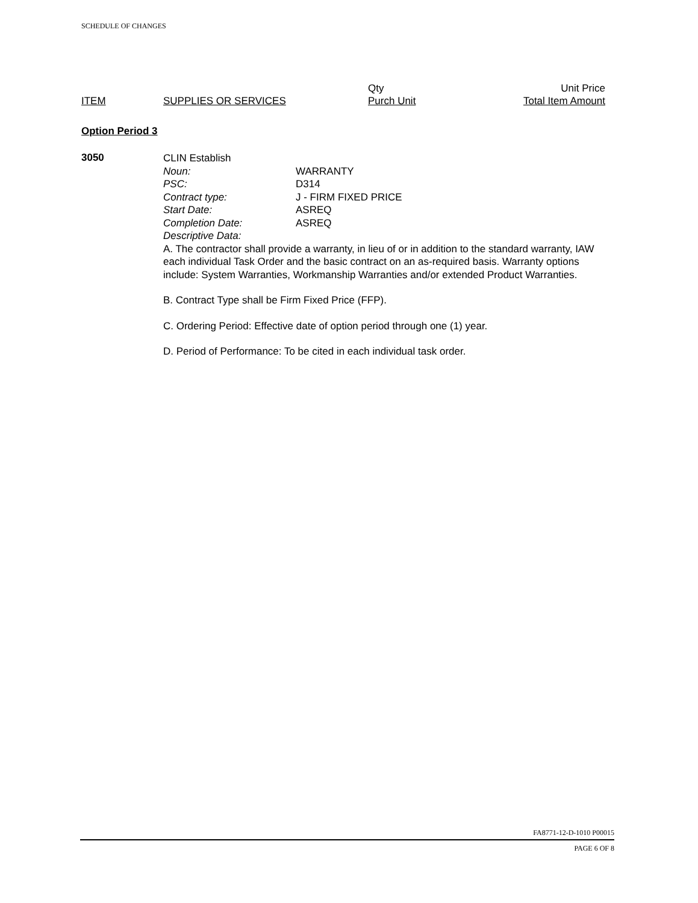SCHEDULE OF CHANGES
| | | Qty | Unit Price |
| ITEM | SUPPLIES OR SERVICES | Purch Unit | Total Item Amount |
Option Period 3
3050
CLIN Establish
| Noun: | WARRANTY |
| PSC: | D314 |
| Contract type: | J - FIRM FIXED PRICE |
| Start Date: | ASREQ |
| Completion Date: | ASREQ |
| Descriptive Data: | |
A. The contractor shall provide a warranty, in lieu of or in addition to the standard warranty, IAW each individual Task Order and the basic contract on an as-required basis. Warranty options include: System Warranties, Workmanship Warranties and/or extended Product Warranties.
B. Contract Type shall be Firm Fixed Price (FFP).
C. Ordering Period: Effective date of option period through one (1) year.
D. Period of Performance: To be cited in each individual task order.
FA8771-12-D-1010 P00015
PAGE 6 OF 8